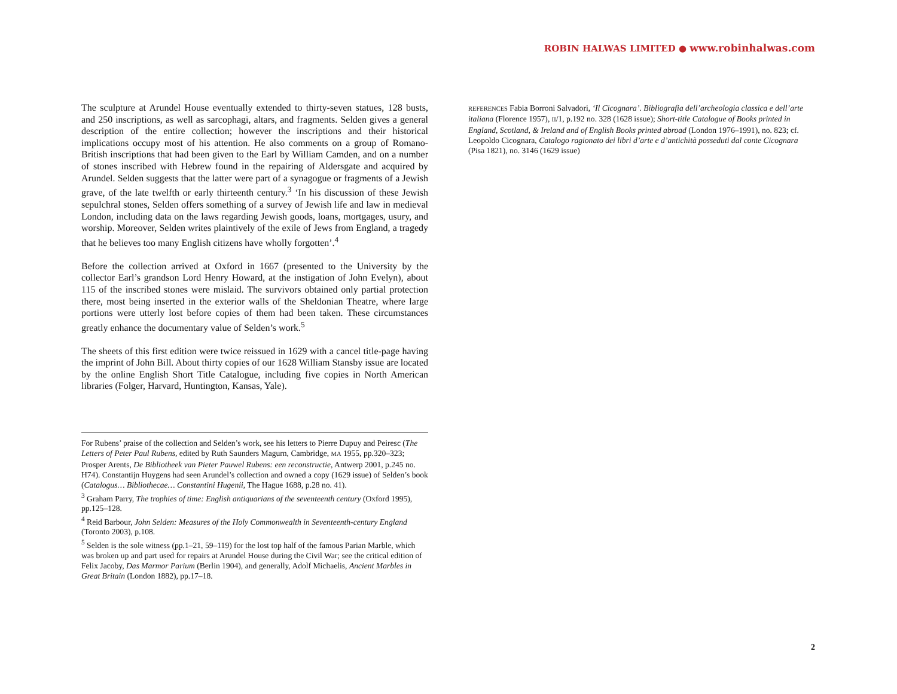ROBIN HALWAS LIMITED ● www.robinhalwas.com
The sculpture at Arundel House eventually extended to thirty-seven statues, 128 busts, and 250 inscriptions, as well as sarcophagi, altars, and fragments. Selden gives a general description of the entire collection; however the inscriptions and their historical implications occupy most of his attention. He also comments on a group of Romano-British inscriptions that had been given to the Earl by William Camden, and on a number of stones inscribed with Hebrew found in the repairing of Aldersgate and acquired by Arundel. Selden suggests that the latter were part of a synagogue or fragments of a Jewish grave, of the late twelfth or early thirteenth century.<sup>3</sup> ‘In his discussion of these Jewish sepulchral stones, Selden offers some­thing of a survey of Jewish life and law in medieval London, including data on the laws regarding Jewish goods, loans, mortgages, usury, and worship. Moreover, Selden writes plaintively of the exile of Jews from England, a tragedy that he believes too many English citizens have wholly forgotten’.<sup>4</sup>
Before the collection arrived at Oxford in 1667 (presented to the University by the collector Earl’s grandson Lord Henry Howard, at the instigation of John Evelyn), about 115 of the inscribed stones were mislaid. The survivors obtained only partial protection there, most being inserted in the exterior walls of the Sheldonian Theatre, where large portions were utterly lost before copies of them had been taken. These circumstances greatly enhance the documentary value of Selden’s work.<sup>5</sup>
The sheets of this first edition were twice reissued in 1629 with a cancel title-page having the imprint of John Bill. About thirty copies of our 1628 William Stansby issue are located by the online English Short Title Catalogue, including five copies in North American libraries (Folger, Harvard, Huntington, Kansas, Yale).
For Rubens’ praise of the collection and Selden’s work, see his letters to Pierre Dupuy and Peiresc (The Letters of Peter Paul Rubens, edited by Ruth Saunders Magurn, Cambridge, MA 1955, pp.320–323; Prosper Arents, De Bibliotheek van Pieter Pauwel Rubens: een reconstructie, Antwerp 2001, p.245 no. H74). Constantijn Huygens had seen Arundel’s collection and owned a copy (1629 issue) of Selden’s book (Catalogus… Bibliothecae… Constantini Hugenii, The Hague 1688, p.28 no. 41).
<sup>3</sup> Graham Parry, The trophies of time: English antiquarians of the seventeenth century (Oxford 1995), pp.125–128.
<sup>4</sup> Reid Barbour, John Selden: Measures of the Holy Commonwealth in Seventeenth-century England (Toronto 2003), p.108.
<sup>5</sup> Selden is the sole witness (pp.1–21, 59–119) for the lost top half of the famous Parian Marble, which was broken up and part used for repairs at Arundel House during the Civil War; see the critical edition of Felix Jacoby, Das Marmor Parium (Berlin 1904), and generally, Adolf Michaelis, Ancient Marbles in Great Britain (London 1882), pp.17–18.
REFERENCES Fabia Borroni Salvadori, ‘Il Cicognara’. Bibliografia dell’archeologia classica e dell’arte italiana (Florence 1957), II/1, p.192 no. 328 (1628 issue); Short-title Catalogue of Books printed in England, Scotland, & Ireland and of English Books printed abroad (London 1976–1991), no. 823; cf. Leopoldo Cicognara, Catalogo ragionato dei libri d’arte e d’antichità posseduti dal conte Cicognara (Pisa 1821), no. 3146 (1629 issue)
2